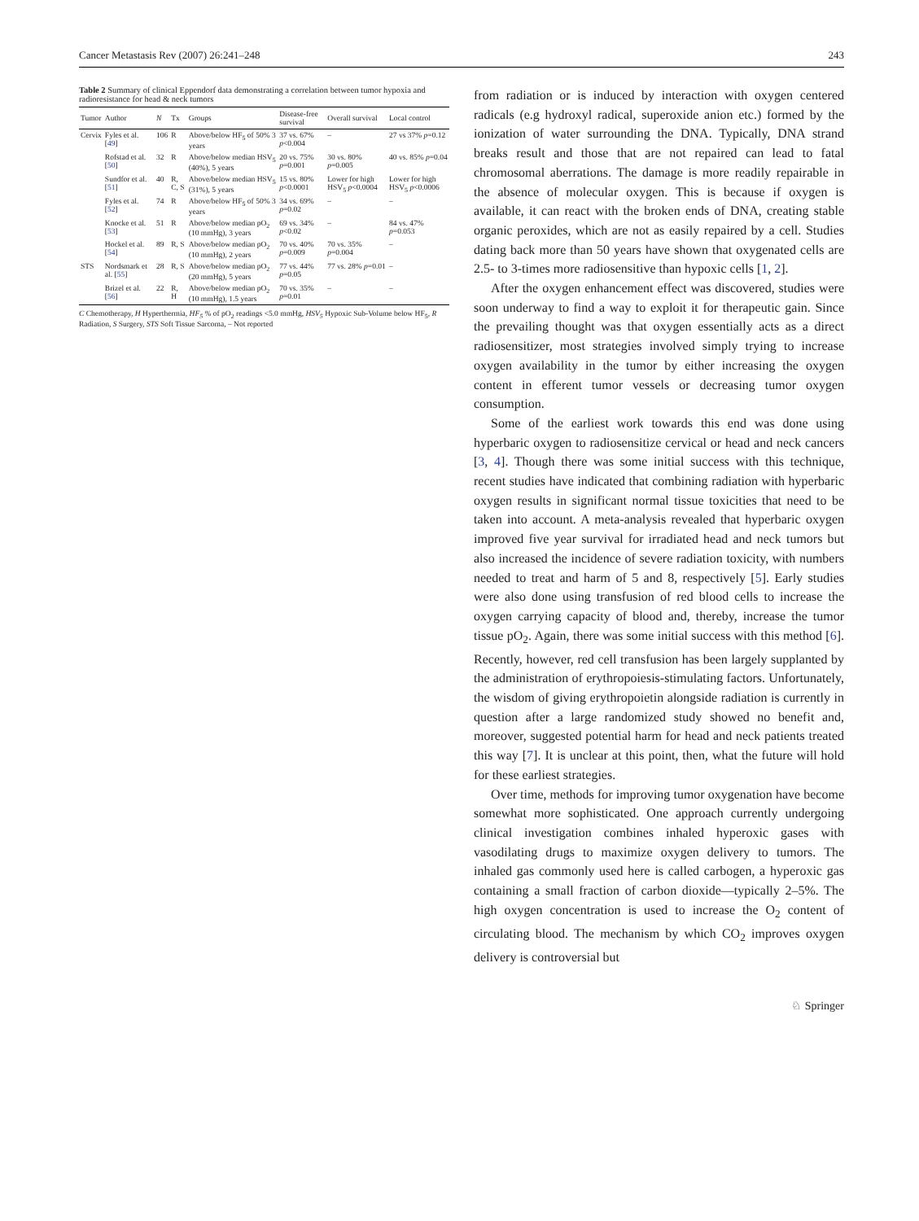Cancer Metastasis Rev (2007) 26:241–248 243
Table 2 Summary of clinical Eppendorf data demonstrating a correlation between tumor hypoxia and radioresistance for head & neck tumors
| Tumor | Author | N | Tx | Groups | Disease-free survival | Overall survival | Local control |
| --- | --- | --- | --- | --- | --- | --- | --- |
| Cervix | Fyles et al. [ 49 ] | 106 | R | Above/below HF<sub>5</sub> of 50% 3 years | 37 vs. 67% p <0.004 | – | 27 vs 37% p =0.12 |
| | Rofstad et al. [ 50 ] | 32 | R | Above/below median HSV<sub>5</sub> (40%), 5 years | 20 vs. 75% p =0.001 | 30 vs. 80% p =0.005 | 40 vs. 85% p =0.04 |
| | Sundfor et al. [ 51 ] | 40 | R, C, S | Above/below median HSV<sub>5</sub> (31%), 5 years | 15 vs. 80% p <0.0001 | Lower for high HSV<sub>5</sub> p <0.0004 | Lower for high HSV<sub>5</sub> p <0.0006 |
| | Fyles et al. [ 52 ] | 74 | R | Above/below HF<sub>5</sub> of 50% 3 years | 34 vs. 69% p =0.02 | – | – |
| | Knocke et al. [ 53 ] | 51 | R | Above/below median pO<sub>2</sub> (10 mmHg), 3 years | 69 vs. 34% p <0.02 | – | 84 vs. 47% p =0.053 |
| | Hockel et al. [ 54 ] | 89 | R, S | Above/below median pO<sub>2</sub> (10 mmHg), 2 years | 70 vs. 40% p =0.009 | 70 vs. 35% p =0.004 | – |
| STS | Nordsmark et al. [ 55 ] | 28 | R, S | Above/below median pO<sub>2</sub> (20 mmHg), 5 years | 77 vs. 44% p =0.05 | 77 vs. 28% p =0.01 | – |
| | Brizel et al. [ 56 ] | 22 | R, H | Above/below median pO<sub>2</sub> (10 mmHg), 1.5 years | 70 vs. 35% p =0.01 | – | – |
C Chemotherapy, H Hyperthermia, HF<sub>5</sub> % of pO<sub>2</sub> readings <5.0 mmHg, HSV<sub>5</sub> Hypoxic Sub-Volume below HF<sub>5</sub>, R Radiation, S Surgery, STS Soft Tissue Sarcoma, – Not reported
from radiation or is induced by interaction with oxygen centered radicals (e.g hydroxyl radical, superoxide anion etc.) formed by the ionization of water surrounding the DNA. Typically, DNA strand breaks result and those that are not repaired can lead to fatal chromosomal aberrations. The damage is more readily repairable in the absence of molecular oxygen. This is because if oxygen is available, it can react with the broken ends of DNA, creating stable organic peroxides, which are not as easily repaired by a cell. Studies dating back more than 50 years have shown that oxygenated cells are 2.5- to 3-times more radiosensitive than hypoxic cells [1, 2].
After the oxygen enhancement effect was discovered, studies were soon underway to find a way to exploit it for therapeutic gain. Since the prevailing thought was that oxygen essentially acts as a direct radiosensitizer, most strategies involved simply trying to increase oxygen availability in the tumor by either increasing the oxygen content in efferent tumor vessels or decreasing tumor oxygen consumption.
Some of the earliest work towards this end was done using hyperbaric oxygen to radiosensitize cervical or head and neck cancers [3, 4]. Though there was some initial success with this technique, recent studies have indicated that combining radiation with hyperbaric oxygen results in significant normal tissue toxicities that need to be taken into account. A meta-analysis revealed that hyperbaric oxygen improved five year survival for irradiated head and neck tumors but also increased the incidence of severe radiation toxicity, with numbers needed to treat and harm of 5 and 8, respectively [5]. Early studies were also done using transfusion of red blood cells to increase the oxygen carrying capacity of blood and, thereby, increase the tumor tissue pO<sub>2</sub>. Again, there was some initial success with this method [6]. Recently, however, red cell transfusion has been largely supplanted by the administration of erythropoiesis-stimulating factors. Unfortunately, the wisdom of giving erythropoietin alongside radiation is currently in question after a large randomized study showed no benefit and, moreover, suggested potential harm for head and neck patients treated this way [7]. It is unclear at this point, then, what the future will hold for these earliest strategies.
Over time, methods for improving tumor oxygenation have become somewhat more sophisticated. One approach currently undergoing clinical investigation combines inhaled hyperoxic gases with vasodilating drugs to maximize oxygen delivery to tumors. The inhaled gas commonly used here is called carbogen, a hyperoxic gas containing a small fraction of carbon dioxide—typically 2–5%. The high oxygen concentration is used to increase the O<sub>2</sub> content of circulating blood. The mechanism by which CO<sub>2</sub> improves oxygen delivery is controversial but
♘ Springer